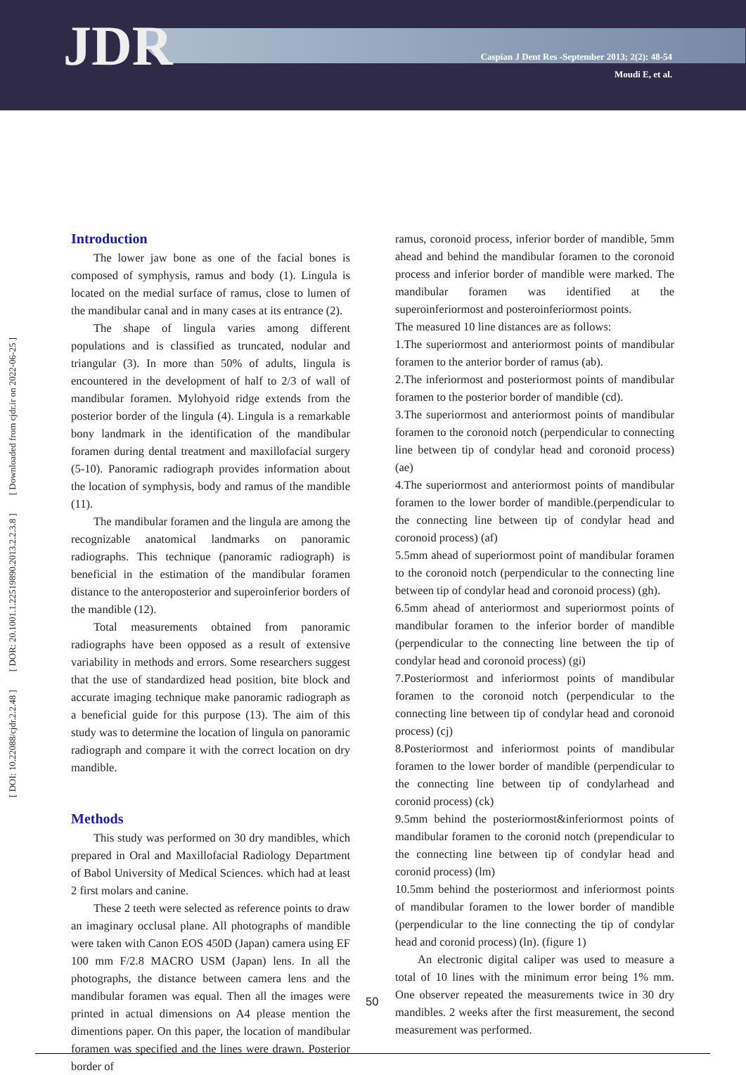JDR
Caspian J Dent Res -September 2013; 2(2): 48-54
Moudi E, et al.
[ DOI: 10.22088/cjdr.2.2.48 ] [ DOR: 20.1001.1.22519890.2013.2.2.3.8 ] [ Downloaded from cjdr.ir on 2022-06-25 ]
Introduction
The lower jaw bone as one of the facial bones is composed of symphysis, ramus and body (1). Lingula is located on the medial surface of ramus, close to lumen of the mandibular canal and in many cases at its entrance (2).
The shape of lingula varies among different populations and is classified as truncated, nodular and triangular (3). In more than 50% of adults, lingula is encountered in the development of half to 2/3 of wall of mandibular foramen. Mylohyoid ridge extends from the posterior border of the lingula (4). Lingula is a remarkable bony landmark in the identification of the mandibular foramen during dental treatment and maxillofacial surgery (5-10). Panoramic radiograph provides information about the location of symphysis, body and ramus of the mandible (11).
The mandibular foramen and the lingula are among the recognizable anatomical landmarks on panoramic radiographs. This technique (panoramic radiograph) is beneficial in the estimation of the mandibular foramen distance to the anteroposterior and superoinferior borders of the mandible (12).
Total measurements obtained from panoramic radiographs have been opposed as a result of extensive variability in methods and errors. Some researchers suggest that the use of standardized head position, bite block and accurate imaging technique make panoramic radiograph as a beneficial guide for this purpose (13). The aim of this study was to determine the location of lingula on panoramic radiograph and compare it with the correct location on dry mandible.
Methods
This study was performed on 30 dry mandibles, which prepared in Oral and Maxillofacial Radiology Department of Babol University of Medical Sciences. which had at least 2 first molars and canine.
These 2 teeth were selected as reference points to draw an imaginary occlusal plane. All photographs of mandible were taken with Canon EOS 450D (Japan) camera using EF 100 mm F/2.8 MACRO USM (Japan) lens. In all the photographs, the distance between camera lens and the mandibular foramen was equal. Then all the images were printed in actual dimensions on A4 please mention the dimentions paper. On this paper, the location of mandibular foramen was specified and the lines were drawn. Posterior border of
ramus, coronoid process, inferior border of mandible, 5mm ahead and behind the mandibular foramen to the coronoid process and inferior border of mandible were marked. The mandibular foramen was identified at the superoinferiormost and posteroinferiormost points.
The measured 10 line distances are as follows:
1.The superiormost and anteriormost points of mandibular foramen to the anterior border of ramus (ab).
2.The inferiormost and posteriormost points of mandibular foramen to the posterior border of mandible (cd).
3.The superiormost and anteriormost points of mandibular foramen to the coronoid notch (perpendicular to connecting line between tip of condylar head and coronoid process) (ae)
4.The superiormost and anteriormost points of mandibular foramen to the lower border of mandible.(perpendicular to the connecting line between tip of condylar head and coronoid process) (af)
5.5mm ahead of superiormost point of mandibular foramen to the coronoid notch (perpendicular to the connecting line between tip of condylar head and coronoid process) (gh).
6.5mm ahead of anteriormost and superiormost points of mandibular foramen to the inferior border of mandible (perpendicular to the connecting line between the tip of condylar head and coronoid process) (gi)
7.Posteriormost and inferiormost points of mandibular foramen to the coronoid notch (perpendicular to the connecting line between tip of condylar head and coronoid process) (cj)
8.Posteriormost and inferiormost points of mandibular foramen to the lower border of mandible (perpendicular to the connecting line between tip of condylarhead and coronid process) (ck)
9.5mm behind the posteriormost&inferiormost points of mandibular foramen to the coronid notch (prependicular to the connecting line between tip of condylar head and coronid process) (lm)
10.5mm behind the posteriormost and inferiormost points of mandibular foramen to the lower border of mandible (perpendicular to the line connecting the tip of condylar head and coronid process) (ln). (figure 1)
An electronic digital caliper was used to measure a total of 10 lines with the minimum error being 1% mm. One observer repeated the measurements twice in 30 dry mandibles. 2 weeks after the first measurement, the second measurement was performed.
50